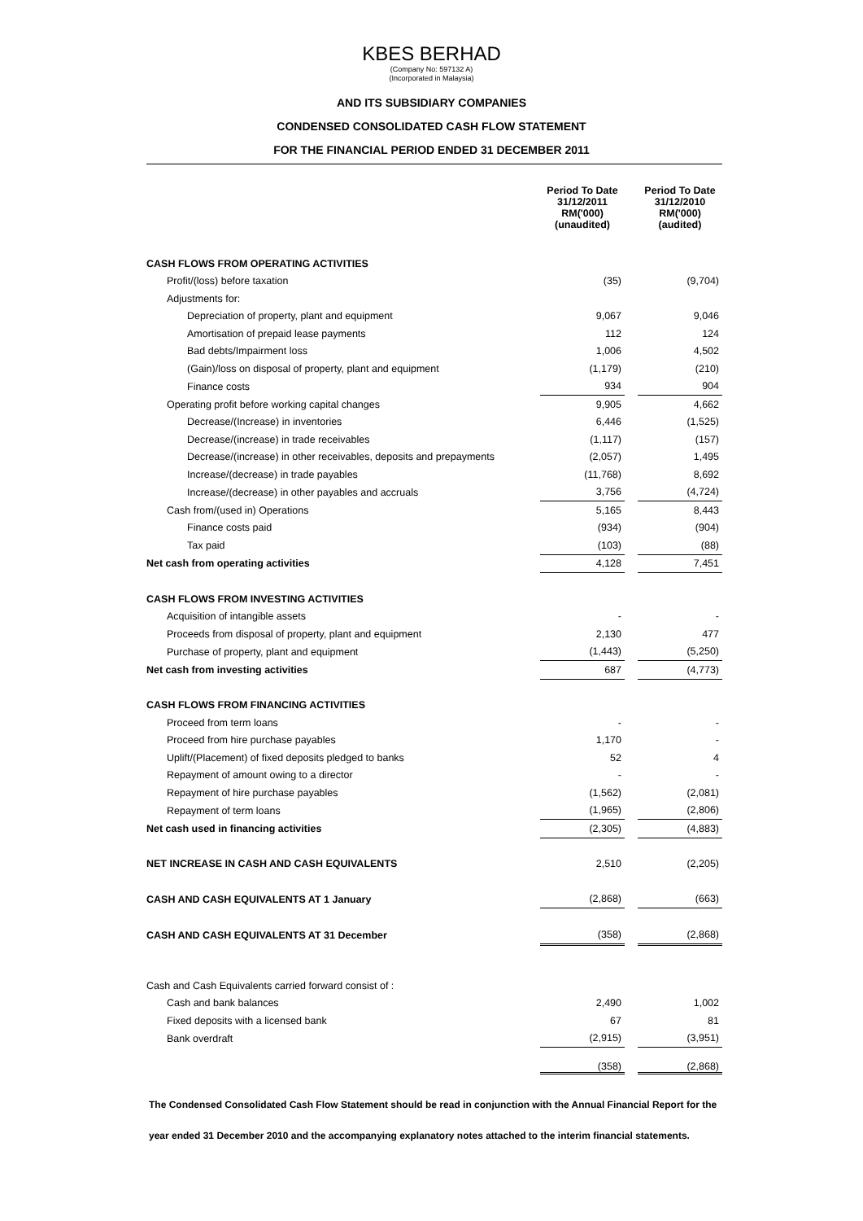KBES BERHAD
(Company No: 597132 A)
(Incorporated in Malaysia)
AND ITS SUBSIDIARY COMPANIES
CONDENSED CONSOLIDATED CASH FLOW STATEMENT
FOR THE FINANCIAL PERIOD ENDED 31 DECEMBER 2011
| | Period To Date 31/12/2011 RM('000) (unaudited) | | Period To Date 31/12/2010 RM('000) (audited) |
| CASH FLOWS FROM OPERATING ACTIVITIES | | | |
| Profit/(loss) before taxation | (35) | | (9,704) |
| Adjustments for: | | | |
| Depreciation of property, plant and equipment | 9,067 | | 9,046 |
| Amortisation of prepaid lease payments | 112 | | 124 |
| Bad debts/Impairment loss | 1,006 | | 4,502 |
| (Gain)/loss on disposal of property, plant and equipment | (1,179) | | (210) |
| Finance costs | 934 | | 904 |
| Operating profit before working capital changes | 9,905 | | 4,662 |
| Decrease/(Increase) in inventories | 6,446 | | (1,525) |
| Decrease/(increase) in trade receivables | (1,117) | | (157) |
| Decrease/(increase) in other receivables, deposits and prepayments | (2,057) | | 1,495 |
| Increase/(decrease) in trade payables | (11,768) | | 8,692 |
| Increase/(decrease) in other payables and accruals | 3,756 | | (4,724) |
| Cash from/(used in) Operations | 5,165 | | 8,443 |
| Finance costs paid | (934) | | (904) |
| Tax paid | (103) | | (88) |
| Net cash from operating activities | 4,128 | | 7,451 |
| CASH FLOWS FROM INVESTING ACTIVITIES | | | |
| Acquisition of intangible assets | - | | - |
| Proceeds from disposal of property, plant and equipment | 2,130 | | 477 |
| Purchase of property, plant and equipment | (1,443) | | (5,250) |
| Net cash from investing activities | 687 | | (4,773) |
| CASH FLOWS FROM FINANCING ACTIVITIES | | | |
| Proceed from term loans | - | | - |
| Proceed from hire purchase payables | 1,170 | | - |
| Uplift/(Placement) of fixed deposits pledged to banks | 52 | | 4 |
| Repayment of amount owing to a director | - | | - |
| Repayment of hire purchase payables | (1,562) | | (2,081) |
| Repayment of term loans | (1,965) | | (2,806) |
| Net cash used in financing activities | (2,305) | | (4,883) |
| NET INCREASE IN CASH AND CASH EQUIVALENTS | 2,510 | | (2,205) |
| CASH AND CASH EQUIVALENTS AT 1 January | (2,868) | | (663) |
| CASH AND CASH EQUIVALENTS AT 31 December | (358) | | (2,868) |
| Cash and Cash Equivalents carried forward consist of : | | | |
| Cash and bank balances | 2,490 | | 1,002 |
| Fixed deposits with a licensed bank | 67 | | 81 |
| Bank overdraft | (2,915) | | (3,951) |
| | (358) | | (2,868) |
The Condensed Consolidated Cash Flow Statement should be read in conjunction with the Annual Financial Report for the
year ended 31 December 2010 and the accompanying explanatory notes attached to the interim financial statements.